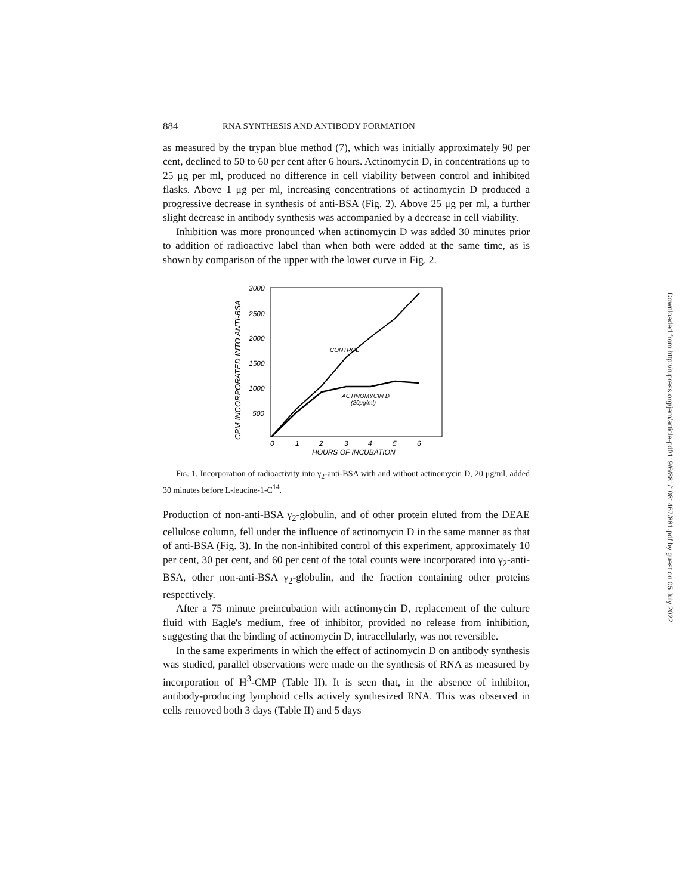Downloaded from http://rupress.org/jem/article-pdf/119/6/881/1081467/881.pdf by guest on 05 July 2022
884 RNA SYNTHESIS AND ANTIBODY FORMATION
as measured by the trypan blue method (7), which was initially approximately 90 per cent, declined to 50 to 60 per cent after 6 hours. Actinomycin D, in concentrations up to 25 μg per ml, produced no difference in cell viability between control and inhibited flasks. Above 1 μg per ml, increasing concentrations of actinomycin D produced a progressive decrease in synthesis of anti-BSA (Fig. 2). Above 25 μg per ml, a further slight decrease in antibody synthesis was accompanied by a decrease in cell viability.
Inhibition was more pronounced when actinomycin D was added 30 minutes prior to addition of radioactive label than when both were added at the same time, as is shown by comparison of the upper with the lower curve in Fig. 2.
CPM INCORPORATED INTO ANTI-BSA
3000
2500
2000
1500
1000
500
0
1
2
3
4
5
6
HOURS OF INCUBATION
CONTROL
ACTINOMYCIN D
(20μg/ml)
Fig. 1. Incorporation of radioactivity into γ<sub>2</sub>-anti-BSA with and without actinomycin D, 20 μg/ml, added 30 minutes before L-leucine-1-C<sup>14</sup>.
Production of non-anti-BSA γ<sub>2</sub>-globulin, and of other protein eluted from the DEAE cellulose column, fell under the influence of actinomycin D in the same manner as that of anti-BSA (Fig. 3). In the non-inhibited control of this experiment, approximately 10 per cent, 30 per cent, and 60 per cent of the total counts were incorporated into γ<sub>2</sub>-anti-BSA, other non-anti-BSA γ<sub>2</sub>-globulin, and the fraction containing other proteins respectively.
After a 75 minute preincubation with actinomycin D, replacement of the culture fluid with Eagle's medium, free of inhibitor, provided no release from inhibition, suggesting that the binding of actinomycin D, intracellularly, was not reversible.
In the same experiments in which the effect of actinomycin D on antibody synthesis was studied, parallel observations were made on the synthesis of RNA as measured by incorporation of H<sup>3</sup>-CMP (Table II). It is seen that, in the absence of inhibitor, antibody-producing lymphoid cells actively synthesized RNA. This was observed in cells removed both 3 days (Table II) and 5 days